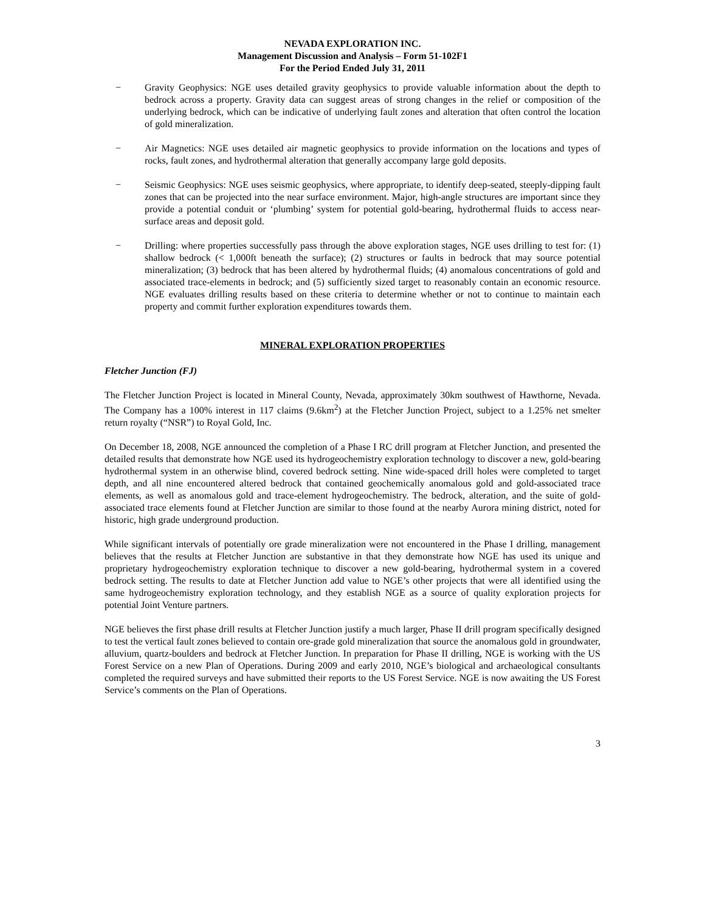NEVADA EXPLORATION INC.
Management Discussion and Analysis – Form 51-102F1
For the Period Ended July 31, 2011
− Gravity Geophysics: NGE uses detailed gravity geophysics to provide valuable information about the depth to bedrock across a property. Gravity data can suggest areas of strong changes in the relief or composition of the underlying bedrock, which can be indicative of underlying fault zones and alteration that often control the location of gold mineralization.
− Air Magnetics: NGE uses detailed air magnetic geophysics to provide information on the locations and types of rocks, fault zones, and hydrothermal alteration that generally accompany large gold deposits.
− Seismic Geophysics: NGE uses seismic geophysics, where appropriate, to identify deep-seated, steeply-dipping fault zones that can be projected into the near surface environment. Major, high-angle structures are important since they provide a potential conduit or ‘plumbing’ system for potential gold-bearing, hydrothermal fluids to access near-surface areas and deposit gold.
− Drilling: where properties successfully pass through the above exploration stages, NGE uses drilling to test for: (1) shallow bedrock (< 1,000ft beneath the surface); (2) structures or faults in bedrock that may source potential mineralization; (3) bedrock that has been altered by hydrothermal fluids; (4) anomalous concentrations of gold and associated trace-elements in bedrock; and (5) sufficiently sized target to reasonably contain an economic resource. NGE evaluates drilling results based on these criteria to determine whether or not to continue to maintain each property and commit further exploration expenditures towards them.
MINERAL EXPLORATION PROPERTIES
Fletcher Junction (FJ)
The Fletcher Junction Project is located in Mineral County, Nevada, approximately 30km southwest of Hawthorne, Nevada. The Company has a 100% interest in 117 claims (9.6km<sup>2</sup>) at the Fletcher Junction Project, subject to a 1.25% net smelter return royalty (“NSR”) to Royal Gold, Inc.
On December 18, 2008, NGE announced the completion of a Phase I RC drill program at Fletcher Junction, and presented the detailed results that demonstrate how NGE used its hydrogeochemistry exploration technology to discover a new, gold-bearing hydrothermal system in an otherwise blind, covered bedrock setting. Nine wide-spaced drill holes were completed to target depth, and all nine encountered altered bedrock that contained geochemically anomalous gold and gold-associated trace elements, as well as anomalous gold and trace-element hydrogeochemistry. The bedrock, alteration, and the suite of gold-associated trace elements found at Fletcher Junction are similar to those found at the nearby Aurora mining district, noted for historic, high grade underground production.
While significant intervals of potentially ore grade mineralization were not encountered in the Phase I drilling, management believes that the results at Fletcher Junction are substantive in that they demonstrate how NGE has used its unique and proprietary hydrogeochemistry exploration technique to discover a new gold-bearing, hydrothermal system in a covered bedrock setting. The results to date at Fletcher Junction add value to NGE’s other projects that were all identified using the same hydrogeochemistry exploration technology, and they establish NGE as a source of quality exploration projects for potential Joint Venture partners.
NGE believes the first phase drill results at Fletcher Junction justify a much larger, Phase II drill program specifically designed to test the vertical fault zones believed to contain ore-grade gold mineralization that source the anomalous gold in groundwater, alluvium, quartz-boulders and bedrock at Fletcher Junction. In preparation for Phase II drilling, NGE is working with the US Forest Service on a new Plan of Operations. During 2009 and early 2010, NGE’s biological and archaeological consultants completed the required surveys and have submitted their reports to the US Forest Service. NGE is now awaiting the US Forest Service’s comments on the Plan of Operations.
3